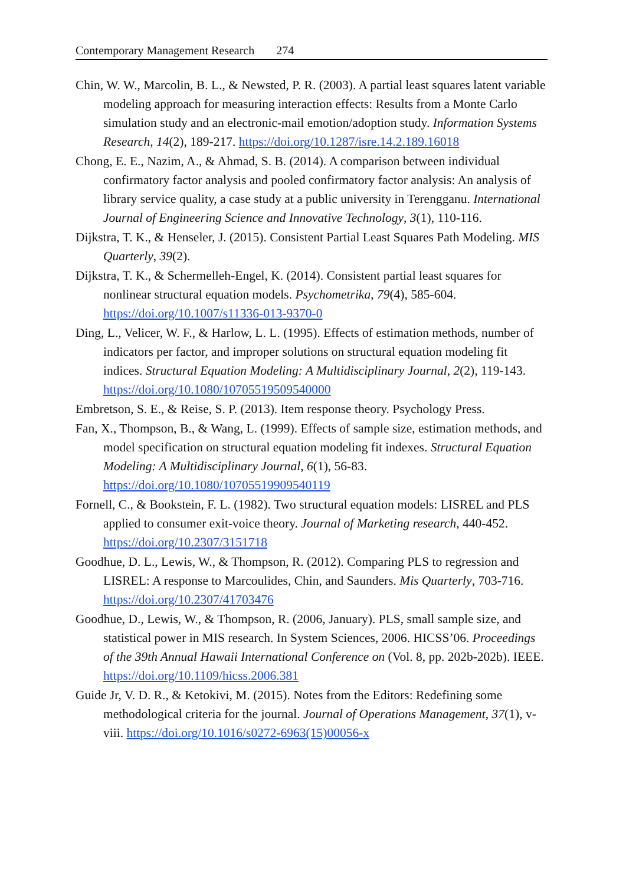Contemporary Management Research 274
Chin, W. W., Marcolin, B. L., & Newsted, P. R. (2003). A partial least squares latent variable modeling approach for measuring interaction effects: Results from a Monte Carlo simulation study and an electronic-mail emotion/adoption study. Information Systems Research, 14(2), 189-217. https://doi.org/10.1287/isre.14.2.189.16018
Chong, E. E., Nazim, A., & Ahmad, S. B. (2014). A comparison between individual confirmatory factor analysis and pooled confirmatory factor analysis: An analysis of library service quality, a case study at a public university in Terengganu. International Journal of Engineering Science and Innovative Technology, 3(1), 110-116.
Dijkstra, T. K., & Henseler, J. (2015). Consistent Partial Least Squares Path Modeling. MIS Quarterly, 39(2).
Dijkstra, T. K., & Schermelleh-Engel, K. (2014). Consistent partial least squares for nonlinear structural equation models. Psychometrika, 79(4), 585-604. https://doi.org/10.1007/s11336-013-9370-0
Ding, L., Velicer, W. F., & Harlow, L. L. (1995). Effects of estimation methods, number of indicators per factor, and improper solutions on structural equation modeling fit indices. Structural Equation Modeling: A Multidisciplinary Journal, 2(2), 119-143. https://doi.org/10.1080/10705519509540000
Embretson, S. E., & Reise, S. P. (2013). Item response theory. Psychology Press.
Fan, X., Thompson, B., & Wang, L. (1999). Effects of sample size, estimation methods, and model specification on structural equation modeling fit indexes. Structural Equation Modeling: A Multidisciplinary Journal, 6(1), 56-83. https://doi.org/10.1080/10705519909540119
Fornell, C., & Bookstein, F. L. (1982). Two structural equation models: LISREL and PLS applied to consumer exit-voice theory. Journal of Marketing research, 440-452. https://doi.org/10.2307/3151718
Goodhue, D. L., Lewis, W., & Thompson, R. (2012). Comparing PLS to regression and LISREL: A response to Marcoulides, Chin, and Saunders. Mis Quarterly, 703-716. https://doi.org/10.2307/41703476
Goodhue, D., Lewis, W., & Thompson, R. (2006, January). PLS, small sample size, and statistical power in MIS research. In System Sciences, 2006. HICSS’06. Proceedings of the 39th Annual Hawaii International Conference on (Vol. 8, pp. 202b-202b). IEEE. https://doi.org/10.1109/hicss.2006.381
Guide Jr, V. D. R., & Ketokivi, M. (2015). Notes from the Editors: Redefining some methodological criteria for the journal. Journal of Operations Management, 37(1), v-viii. https://doi.org/10.1016/s0272-6963(15)00056-x